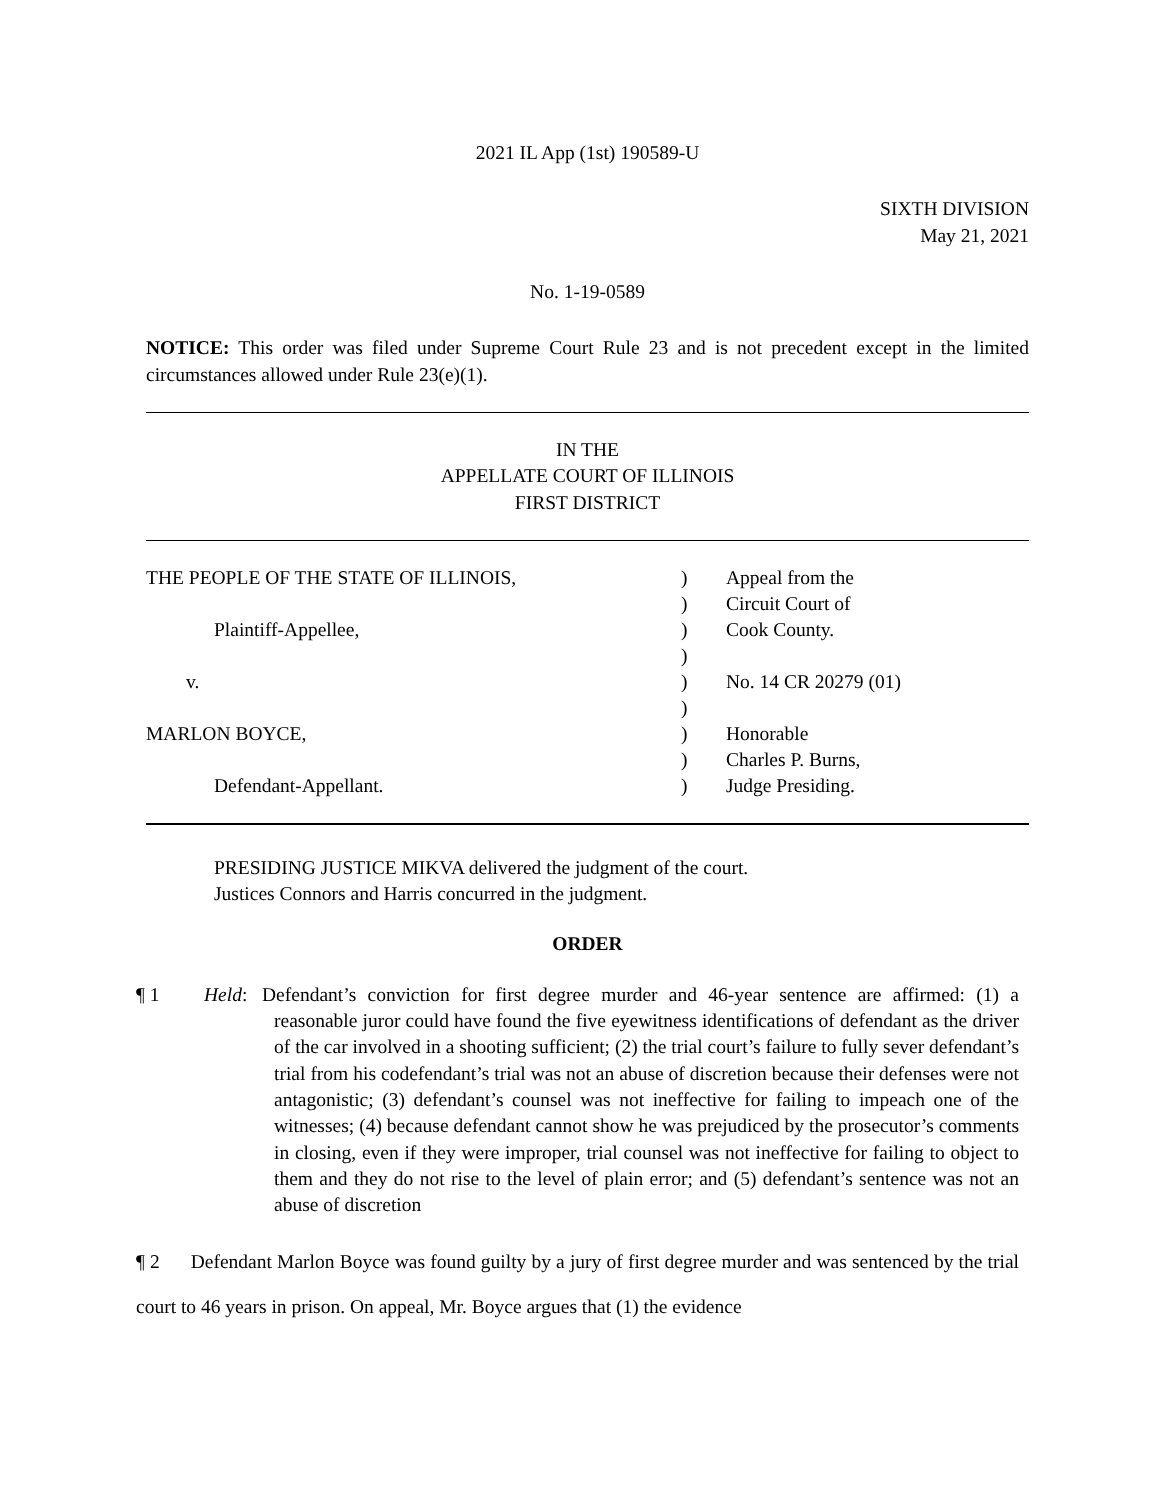2021 IL App (1st) 190589-U
SIXTH DIVISION
May 21, 2021
No. 1-19-0589
NOTICE: This order was filed under Supreme Court Rule 23 and is not precedent except in the limited circumstances allowed under Rule 23(e)(1).
IN THE
APPELLATE COURT OF ILLINOIS
FIRST DISTRICT
THE PEOPLE OF THE STATE OF ILLINOIS,
Plaintiff-Appellee,
v.
MARLON BOYCE,
Defendant-Appellant.
)
)
)
)
)
)
)
)
)
Appeal from the
Circuit Court of
Cook County.
No. 14 CR 20279 (01)
Honorable
Charles P. Burns,
Judge Presiding.
PRESIDING JUSTICE MIKVA delivered the judgment of the court.
Justices Connors and Harris concurred in the judgment.
ORDER
¶ 1 Held: Defendant’s conviction for first degree murder and 46-year sentence are affirmed: (1) a reasonable juror could have found the five eyewitness identifications of defendant as the driver of the car involved in a shooting sufficient; (2) the trial court’s failure to fully sever defendant’s trial from his codefendant’s trial was not an abuse of discretion because their defenses were not antagonistic; (3) defendant’s counsel was not ineffective for failing to impeach one of the witnesses; (4) because defendant cannot show he was prejudiced by the prosecutor’s comments in closing, even if they were improper, trial counsel was not ineffective for failing to object to them and they do not rise to the level of plain error; and (5) defendant’s sentence was not an abuse of discretion
¶ 2 Defendant Marlon Boyce was found guilty by a jury of first degree murder and was sentenced by the trial court to 46 years in prison. On appeal, Mr. Boyce argues that (1) the evidence